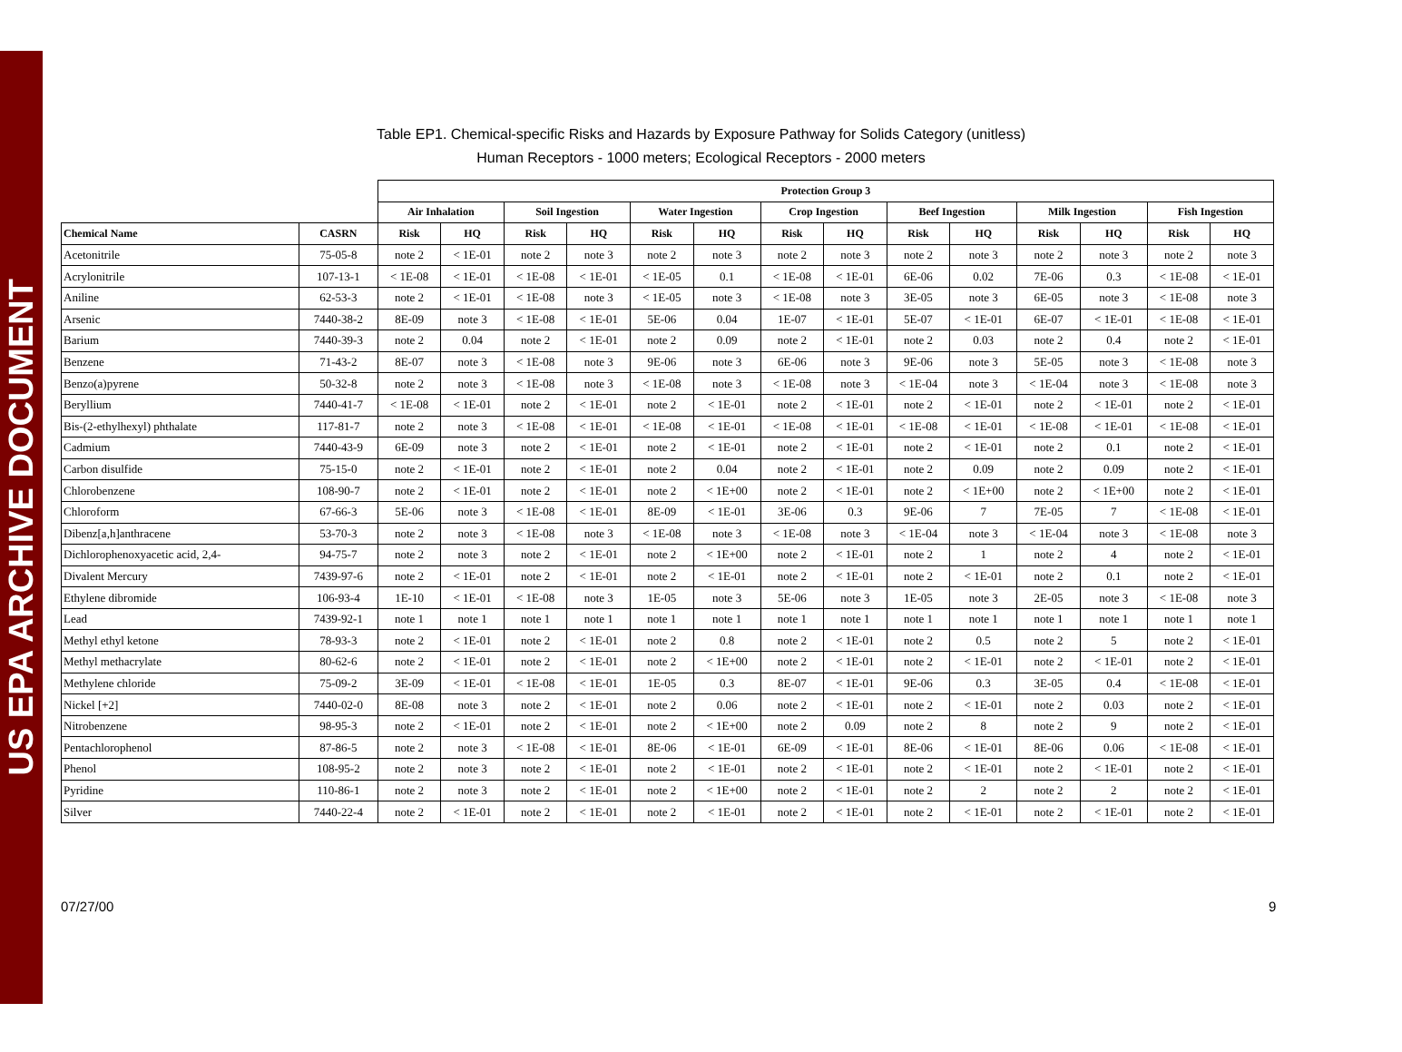US EPA ARCHIVE DOCUMENT
Table EP1. Chemical-specific Risks and Hazards by Exposure Pathway for Solids Category (unitless)
Human Receptors - 1000 meters; Ecological Receptors - 2000 meters
| | | Protection Group 3 | | | | | | | | | | | | | |
| --- | --- | --- | --- | --- | --- | --- | --- | --- | --- | --- | --- | --- | --- | --- | --- |
| | | Air Inhalation | | Soil Ingestion | | Water Ingestion | | Crop Ingestion | | Beef Ingestion | | Milk Ingestion | | Fish Ingestion | |
| Chemical Name | CASRN | Risk | HQ | Risk | HQ | Risk | HQ | Risk | HQ | Risk | HQ | Risk | HQ | Risk | HQ |
| Acetonitrile | 75-05-8 | note 2 | < 1E-01 | note 2 | note 3 | note 2 | note 3 | note 2 | note 3 | note 2 | note 3 | note 2 | note 3 | note 2 | note 3 |
| Acrylonitrile | 107-13-1 | < 1E-08 | < 1E-01 | < 1E-08 | < 1E-01 | < 1E-05 | 0.1 | < 1E-08 | < 1E-01 | 6E-06 | 0.02 | 7E-06 | 0.3 | < 1E-08 | < 1E-01 |
| Aniline | 62-53-3 | note 2 | < 1E-01 | < 1E-08 | note 3 | < 1E-05 | note 3 | < 1E-08 | note 3 | 3E-05 | note 3 | 6E-05 | note 3 | < 1E-08 | note 3 |
| Arsenic | 7440-38-2 | 8E-09 | note 3 | < 1E-08 | < 1E-01 | 5E-06 | 0.04 | 1E-07 | < 1E-01 | 5E-07 | < 1E-01 | 6E-07 | < 1E-01 | < 1E-08 | < 1E-01 |
| Barium | 7440-39-3 | note 2 | 0.04 | note 2 | < 1E-01 | note 2 | 0.09 | note 2 | < 1E-01 | note 2 | 0.03 | note 2 | 0.4 | note 2 | < 1E-01 |
| Benzene | 71-43-2 | 8E-07 | note 3 | < 1E-08 | note 3 | 9E-06 | note 3 | 6E-06 | note 3 | 9E-06 | note 3 | 5E-05 | note 3 | < 1E-08 | note 3 |
| Benzo(a)pyrene | 50-32-8 | note 2 | note 3 | < 1E-08 | note 3 | < 1E-08 | note 3 | < 1E-08 | note 3 | < 1E-04 | note 3 | < 1E-04 | note 3 | < 1E-08 | note 3 |
| Beryllium | 7440-41-7 | < 1E-08 | < 1E-01 | note 2 | < 1E-01 | note 2 | < 1E-01 | note 2 | < 1E-01 | note 2 | < 1E-01 | note 2 | < 1E-01 | note 2 | < 1E-01 |
| Bis-(2-ethylhexyl) phthalate | 117-81-7 | note 2 | note 3 | < 1E-08 | < 1E-01 | < 1E-08 | < 1E-01 | < 1E-08 | < 1E-01 | < 1E-08 | < 1E-01 | < 1E-08 | < 1E-01 | < 1E-08 | < 1E-01 |
| Cadmium | 7440-43-9 | 6E-09 | note 3 | note 2 | < 1E-01 | note 2 | < 1E-01 | note 2 | < 1E-01 | note 2 | < 1E-01 | note 2 | 0.1 | note 2 | < 1E-01 |
| Carbon disulfide | 75-15-0 | note 2 | < 1E-01 | note 2 | < 1E-01 | note 2 | 0.04 | note 2 | < 1E-01 | note 2 | 0.09 | note 2 | 0.09 | note 2 | < 1E-01 |
| Chlorobenzene | 108-90-7 | note 2 | < 1E-01 | note 2 | < 1E-01 | note 2 | < 1E+00 | note 2 | < 1E-01 | note 2 | < 1E+00 | note 2 | < 1E+00 | note 2 | < 1E-01 |
| Chloroform | 67-66-3 | 5E-06 | note 3 | < 1E-08 | < 1E-01 | 8E-09 | < 1E-01 | 3E-06 | 0.3 | 9E-06 | 7 | 7E-05 | 7 | < 1E-08 | < 1E-01 |
| Dibenz[a,h]anthracene | 53-70-3 | note 2 | note 3 | < 1E-08 | note 3 | < 1E-08 | note 3 | < 1E-08 | note 3 | < 1E-04 | note 3 | < 1E-04 | note 3 | < 1E-08 | note 3 |
| Dichlorophenoxyacetic acid, 2,4- | 94-75-7 | note 2 | note 3 | note 2 | < 1E-01 | note 2 | < 1E+00 | note 2 | < 1E-01 | note 2 | 1 | note 2 | 4 | note 2 | < 1E-01 |
| Divalent Mercury | 7439-97-6 | note 2 | < 1E-01 | note 2 | < 1E-01 | note 2 | < 1E-01 | note 2 | < 1E-01 | note 2 | < 1E-01 | note 2 | 0.1 | note 2 | < 1E-01 |
| Ethylene dibromide | 106-93-4 | 1E-10 | < 1E-01 | < 1E-08 | note 3 | 1E-05 | note 3 | 5E-06 | note 3 | 1E-05 | note 3 | 2E-05 | note 3 | < 1E-08 | note 3 |
| Lead | 7439-92-1 | note 1 | note 1 | note 1 | note 1 | note 1 | note 1 | note 1 | note 1 | note 1 | note 1 | note 1 | note 1 | note 1 | note 1 |
| Methyl ethyl ketone | 78-93-3 | note 2 | < 1E-01 | note 2 | < 1E-01 | note 2 | 0.8 | note 2 | < 1E-01 | note 2 | 0.5 | note 2 | 5 | note 2 | < 1E-01 |
| Methyl methacrylate | 80-62-6 | note 2 | < 1E-01 | note 2 | < 1E-01 | note 2 | < 1E+00 | note 2 | < 1E-01 | note 2 | < 1E-01 | note 2 | < 1E-01 | note 2 | < 1E-01 |
| Methylene chloride | 75-09-2 | 3E-09 | < 1E-01 | < 1E-08 | < 1E-01 | 1E-05 | 0.3 | 8E-07 | < 1E-01 | 9E-06 | 0.3 | 3E-05 | 0.4 | < 1E-08 | < 1E-01 |
| Nickel [+2] | 7440-02-0 | 8E-08 | note 3 | note 2 | < 1E-01 | note 2 | 0.06 | note 2 | < 1E-01 | note 2 | < 1E-01 | note 2 | 0.03 | note 2 | < 1E-01 |
| Nitrobenzene | 98-95-3 | note 2 | < 1E-01 | note 2 | < 1E-01 | note 2 | < 1E+00 | note 2 | 0.09 | note 2 | 8 | note 2 | 9 | note 2 | < 1E-01 |
| Pentachlorophenol | 87-86-5 | note 2 | note 3 | < 1E-08 | < 1E-01 | 8E-06 | < 1E-01 | 6E-09 | < 1E-01 | 8E-06 | < 1E-01 | 8E-06 | 0.06 | < 1E-08 | < 1E-01 |
| Phenol | 108-95-2 | note 2 | note 3 | note 2 | < 1E-01 | note 2 | < 1E-01 | note 2 | < 1E-01 | note 2 | < 1E-01 | note 2 | < 1E-01 | note 2 | < 1E-01 |
| Pyridine | 110-86-1 | note 2 | note 3 | note 2 | < 1E-01 | note 2 | < 1E+00 | note 2 | < 1E-01 | note 2 | 2 | note 2 | 2 | note 2 | < 1E-01 |
| Silver | 7440-22-4 | note 2 | < 1E-01 | note 2 | < 1E-01 | note 2 | < 1E-01 | note 2 | < 1E-01 | note 2 | < 1E-01 | note 2 | < 1E-01 | note 2 | < 1E-01 |
07/27/00 9